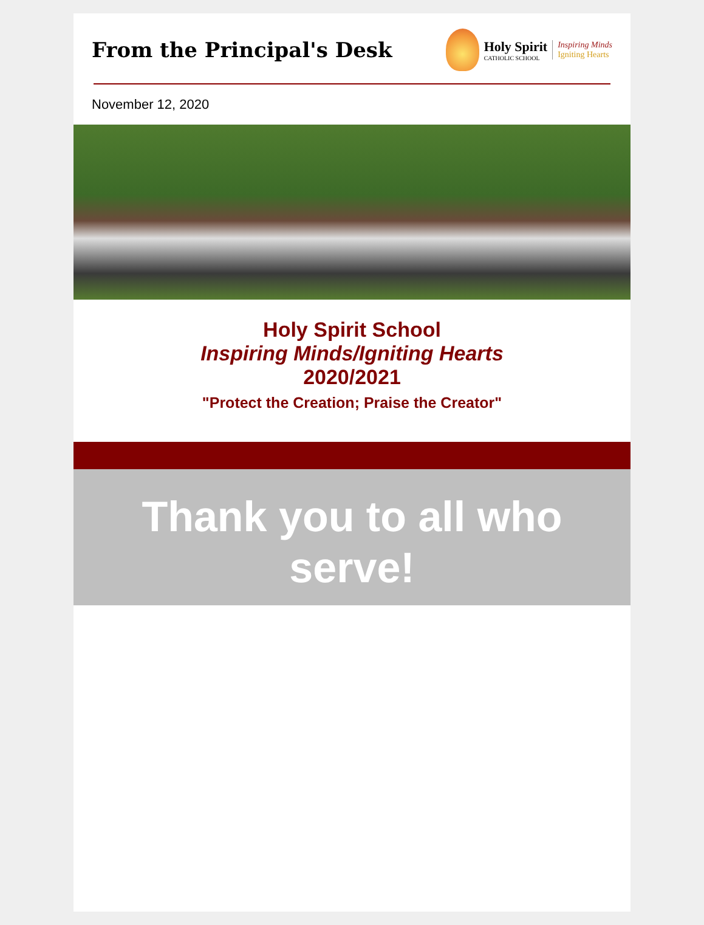From the Principal's Desk
Holy Spirit
CATHOLIC SCHOOL
Inspiring Minds
Igniting Hearts
November 12, 2020
Holy Spirit School
Inspiring Minds/Igniting Hearts
2020/2021
"Protect the Creation; Praise the Creator"
Thank you to all who serve!